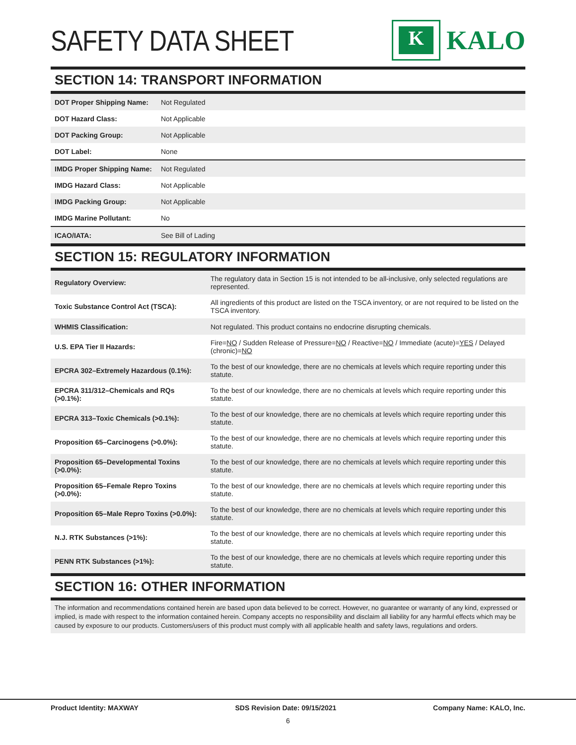SAFETY DATA SHEET
K
KALO
SECTION 14: TRANSPORT INFORMATION
| DOT Proper Shipping Name: | Not Regulated |
| DOT Hazard Class: | Not Applicable |
| DOT Packing Group: | Not Applicable |
| DOT Label: | None |
| IMDG Proper Shipping Name: | Not Regulated |
| IMDG Hazard Class: | Not Applicable |
| IMDG Packing Group: | Not Applicable |
| IMDG Marine Pollutant: | No |
| ICAO/IATA: | See Bill of Lading |
SECTION 15: REGULATORY INFORMATION
| Regulatory Overview: | The regulatory data in Section 15 is not intended to be all-inclusive, only selected regulations are represented. |
| Toxic Substance Control Act (TSCA): | All ingredients of this product are listed on the TSCA inventory, or are not required to be listed on the TSCA inventory. |
| WHMIS Classification: | Not regulated. This product contains no endocrine disrupting chemicals. |
| U.S. EPA Tier II Hazards: | Fire= NO / Sudden Release of Pressure= NO / Reactive= NO / Immediate (acute)= YES / Delayed (chronic)= NO |
| EPCRA 302–Extremely Hazardous (0.1%): | To the best of our knowledge, there are no chemicals at levels which require reporting under this statute. |
| EPCRA 311/312–Chemicals and RQs (>0.1%): | To the best of our knowledge, there are no chemicals at levels which require reporting under this statute. |
| EPCRA 313–Toxic Chemicals (>0.1%): | To the best of our knowledge, there are no chemicals at levels which require reporting under this statute. |
| Proposition 65–Carcinogens (>0.0%): | To the best of our knowledge, there are no chemicals at levels which require reporting under this statute. |
| Proposition 65–Developmental Toxins (>0.0%): | To the best of our knowledge, there are no chemicals at levels which require reporting under this statute. |
| Proposition 65–Female Repro Toxins (>0.0%): | To the best of our knowledge, there are no chemicals at levels which require reporting under this statute. |
| Proposition 65–Male Repro Toxins (>0.0%): | To the best of our knowledge, there are no chemicals at levels which require reporting under this statute. |
| N.J. RTK Substances (>1%): | To the best of our knowledge, there are no chemicals at levels which require reporting under this statute. |
| PENN RTK Substances (>1%): | To the best of our knowledge, there are no chemicals at levels which require reporting under this statute. |
SECTION 16: OTHER INFORMATION
The information and recommendations contained herein are based upon data believed to be correct. However, no guarantee or warranty of any kind, expressed or implied, is made with respect to the information contained herein. Company accepts no responsibility and disclaim all liability for any harmful effects which may be caused by exposure to our products. Customers/users of this product must comply with all applicable health and safety laws, regulations and orders.
Product Identity: MAXWAY SDS Revision Date: 09/15/2021 Company Name: KALO, Inc.
6